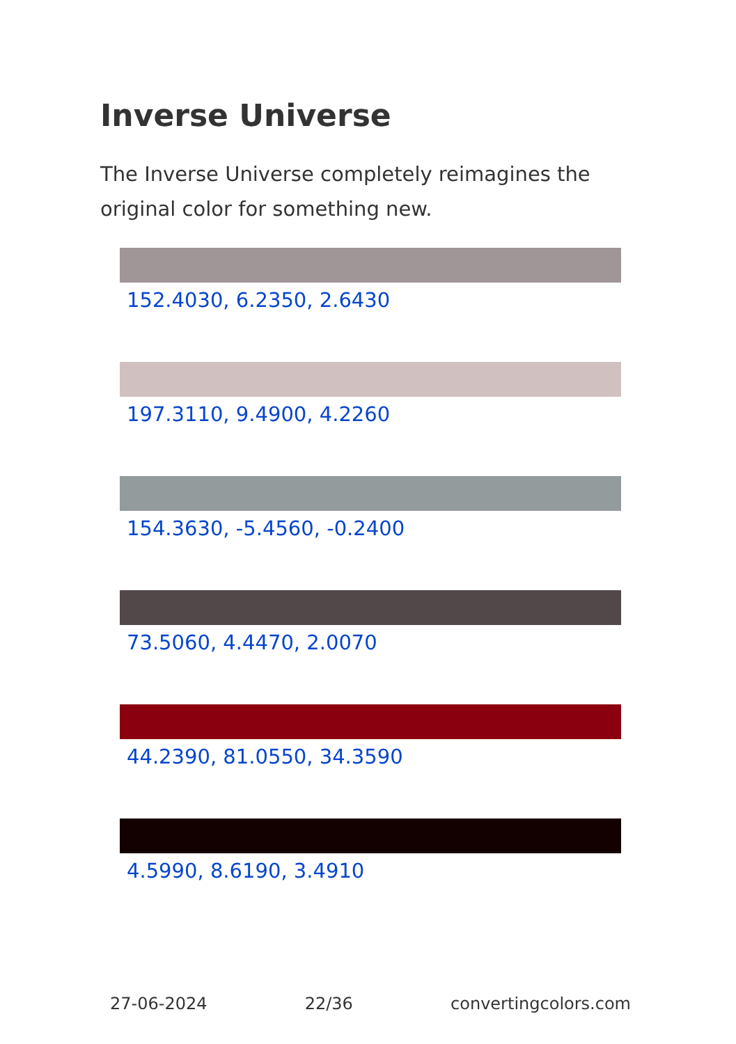Inverse Universe
The Inverse Universe completely reimagines the original color for something new.
152.4030, 6.2350, 2.6430
197.3110, 9.4900, 4.2260
154.3630, -5.4560, -0.2400
73.5060, 4.4470, 2.0070
44.2390, 81.0550, 34.3590
4.5990, 8.6190, 3.4910
27-06-2024 22/36 convertingcolors.com